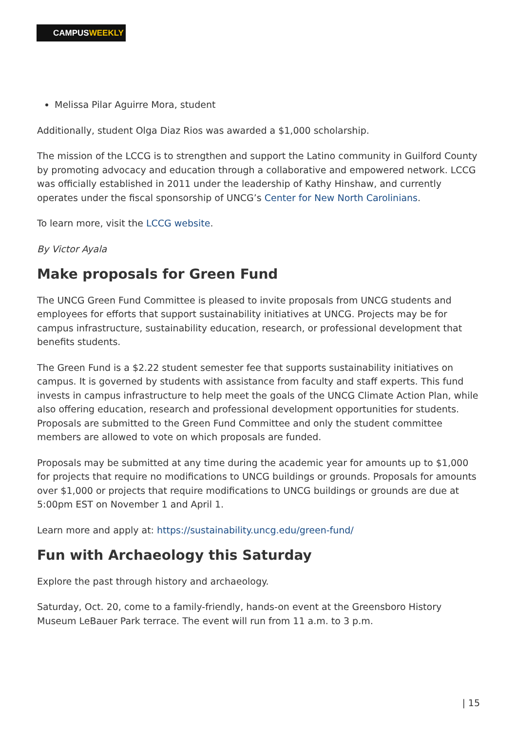CAMPUSWEEKLY
Melissa Pilar Aguirre Mora, student
Additionally, student Olga Diaz Rios was awarded a $1,000 scholarship.
The mission of the LCCG is to strengthen and support the Latino community in Guilford County by promoting advocacy and education through a collaborative and empowered network. LCCG was officially established in 2011 under the leadership of Kathy Hinshaw, and currently operates under the fiscal sponsorship of UNCG’s Center for New North Carolinians.
To learn more, visit the LCCG website.
By Victor Ayala
Make proposals for Green Fund
The UNCG Green Fund Committee is pleased to invite proposals from UNCG students and employees for efforts that support sustainability initiatives at UNCG. Projects may be for campus infrastructure, sustainability education, research, or professional development that benefits students.
The Green Fund is a $2.22 student semester fee that supports sustainability initiatives on campus. It is governed by students with assistance from faculty and staff experts. This fund invests in campus infrastructure to help meet the goals of the UNCG Climate Action Plan, while also offering education, research and professional development opportunities for students. Proposals are submitted to the Green Fund Committee and only the student committee members are allowed to vote on which proposals are funded.
Proposals may be submitted at any time during the academic year for amounts up to $1,000 for projects that require no modifications to UNCG buildings or grounds. Proposals for amounts over $1,000 or projects that require modifications to UNCG buildings or grounds are due at 5:00pm EST on November 1 and April 1.
Learn more and apply at: https://sustainability.uncg.edu/green-fund/
Fun with Archaeology this Saturday
Explore the past through history and archaeology.
Saturday, Oct. 20, come to a family-friendly, hands-on event at the Greensboro History Museum LeBauer Park terrace. The event will run from 11 a.m. to 3 p.m.
| 15